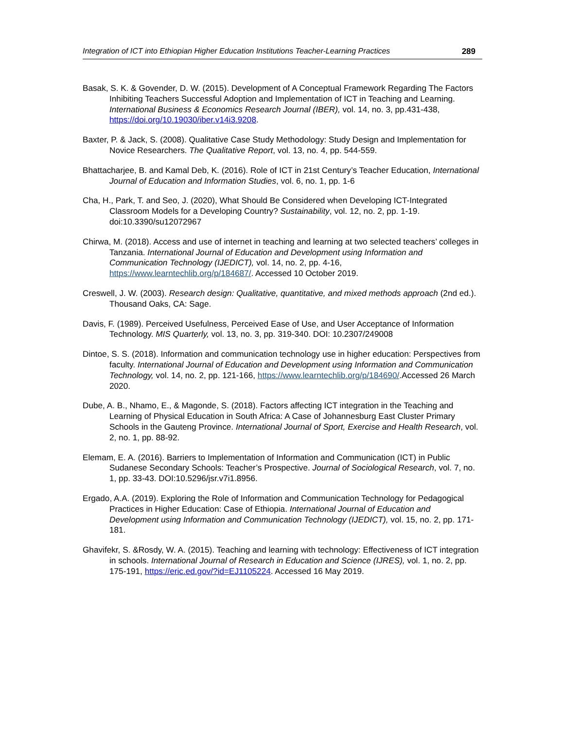Integration of ICT into Ethiopian Higher Education Institutions Teacher-Learning Practices 289
Basak, S. K. & Govender, D. W. (2015). Development of A Conceptual Framework Regarding The Factors Inhibiting Teachers Successful Adoption and Implementation of ICT in Teaching and Learning. International Business & Economics Research Journal (IBER), vol. 14, no. 3, pp.431-438, https://doi.org/10.19030/iber.v14i3.9208.
Baxter, P. & Jack, S. (2008). Qualitative Case Study Methodology: Study Design and Implementation for Novice Researchers. The Qualitative Report, vol. 13, no. 4, pp. 544-559.
Bhattacharjee, B. and Kamal Deb, K. (2016). Role of ICT in 21st Century’s Teacher Education, International Journal of Education and Information Studies, vol. 6, no. 1, pp. 1-6
Cha, H., Park, T. and Seo, J. (2020), What Should Be Considered when Developing ICT-Integrated Classroom Models for a Developing Country? Sustainability, vol. 12, no. 2, pp. 1-19. doi:10.3390/su12072967
Chirwa, M. (2018). Access and use of internet in teaching and learning at two selected teachers’ colleges in Tanzania. International Journal of Education and Development using Information and Communication Technology (IJEDICT), vol. 14, no. 2, pp. 4-16, https://www.learntechlib.org/p/184687/. Accessed 10 October 2019.
Creswell, J. W. (2003). Research design: Qualitative, quantitative, and mixed methods approach (2nd ed.). Thousand Oaks, CA: Sage.
Davis, F. (1989). Perceived Usefulness, Perceived Ease of Use, and User Acceptance of Information Technology. MIS Quarterly, vol. 13, no. 3, pp. 319-340. DOI: 10.2307/249008
Dintoe, S. S. (2018). Information and communication technology use in higher education: Perspectives from faculty. International Journal of Education and Development using Information and Communication Technology, vol. 14, no. 2, pp. 121-166, https://www.learntechlib.org/p/184690/.Accessed 26 March 2020.
Dube, A. B., Nhamo, E., & Magonde, S. (2018). Factors affecting ICT integration in the Teaching and Learning of Physical Education in South Africa: A Case of Johannesburg East Cluster Primary Schools in the Gauteng Province. International Journal of Sport, Exercise and Health Research, vol. 2, no. 1, pp. 88-92.
Elemam, E. A. (2016). Barriers to Implementation of Information and Communication (ICT) in Public Sudanese Secondary Schools: Teacher’s Prospective. Journal of Sociological Research, vol. 7, no. 1, pp. 33-43. DOI:10.5296/jsr.v7i1.8956.
Ergado, A.A. (2019). Exploring the Role of Information and Communication Technology for Pedagogical Practices in Higher Education: Case of Ethiopia. International Journal of Education and Development using Information and Communication Technology (IJEDICT), vol. 15, no. 2, pp. 171-181.
Ghavifekr, S. &Rosdy, W. A. (2015). Teaching and learning with technology: Effectiveness of ICT integration in schools. International Journal of Research in Education and Science (IJRES), vol. 1, no. 2, pp. 175-191, https://eric.ed.gov/?id=EJ1105224. Accessed 16 May 2019.